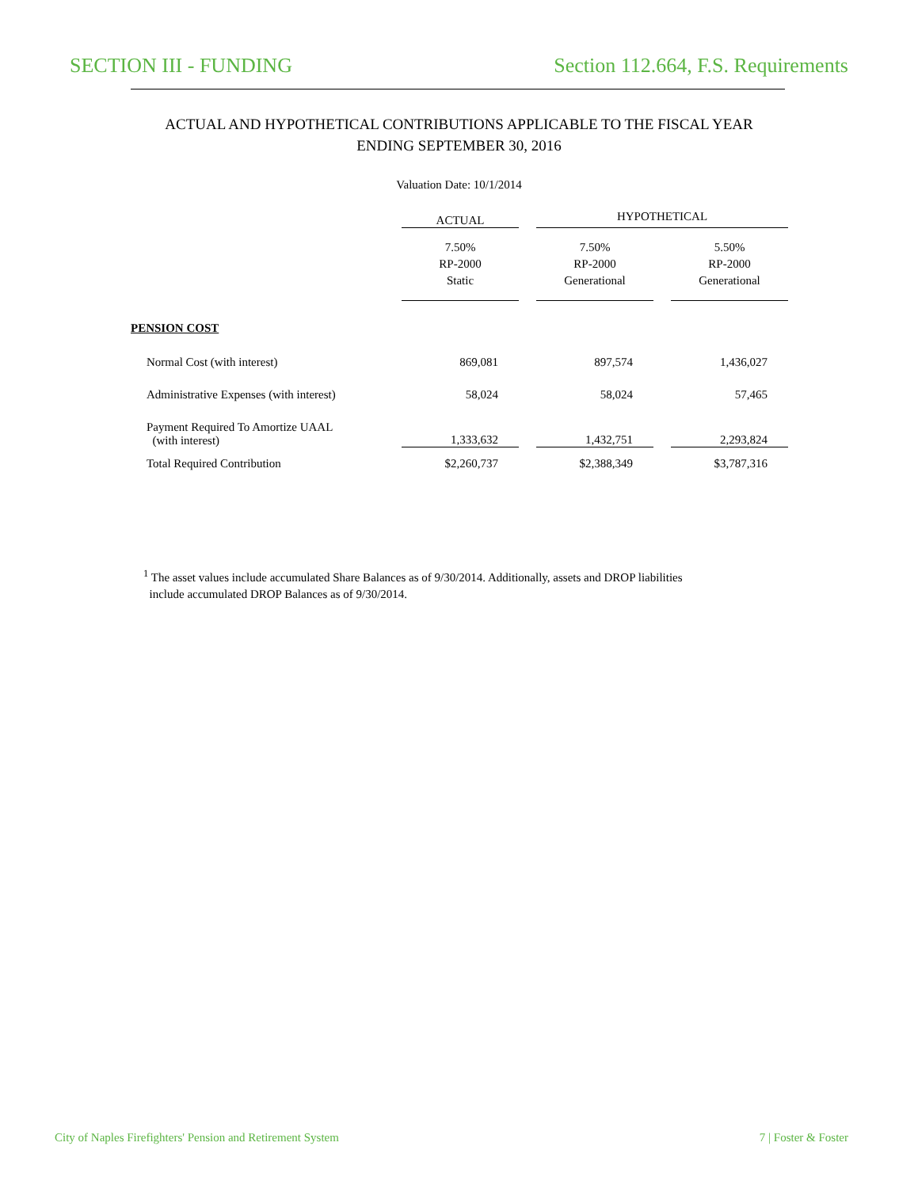SECTION III - FUNDING Section 112.664, F.S. Requirements
ACTUAL AND HYPOTHETICAL CONTRIBUTIONS APPLICABLE TO THE FISCAL YEAR
ENDING SEPTEMBER 30, 2016
Valuation Date: 10/1/2014
| | ACTUAL | HYPOTHETICAL | |
| --- | --- | --- | --- |
| | 7.50% RP-2000 Static | 7.50% RP-2000 Generational | 5.50% RP-2000 Generational |
| PENSION COST | | | |
| Normal Cost (with interest) | 869,081 | 897,574 | 1,436,027 |
| Administrative Expenses (with interest) | 58,024 | 58,024 | 57,465 |
| Payment Required To Amortize UAAL (with interest) | 1,333,632 | 1,432,751 | 2,293,824 |
| Total Required Contribution | $2,260,737 | $2,388,349 | $3,787,316 |
<sup>1</sup> The asset values include accumulated Share Balances as of 9/30/2014. Additionally, assets and DROP liabilities
include accumulated DROP Balances as of 9/30/2014.
City of Naples Firefighters' Pension and Retirement System 7 | Foster & Foster